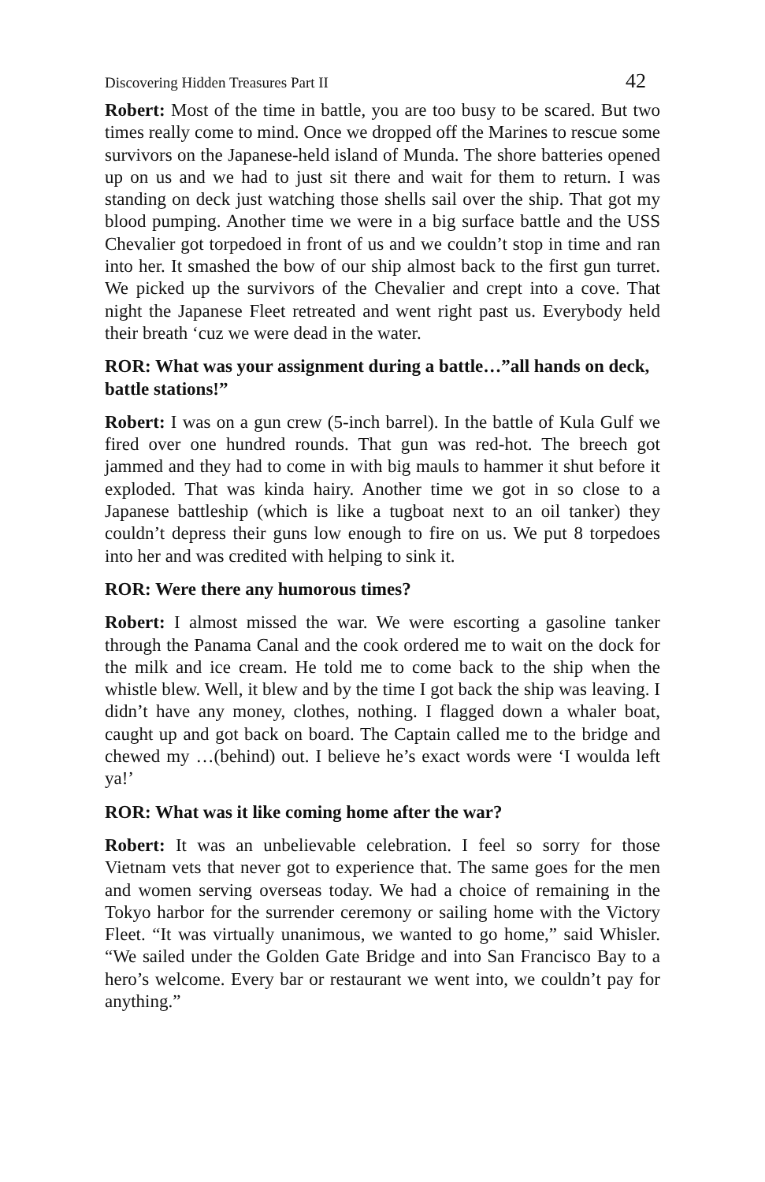Discovering Hidden Treasures Part II 42
Robert: Most of the time in battle, you are too busy to be scared. But two times really come to mind. Once we dropped off the Marines to rescue some survivors on the Japanese-held island of Munda. The shore batteries opened up on us and we had to just sit there and wait for them to return. I was standing on deck just watching those shells sail over the ship. That got my blood pumping. Another time we were in a big surface battle and the USS Chevalier got torpedoed in front of us and we couldn’t stop in time and ran into her. It smashed the bow of our ship almost back to the first gun turret. We picked up the survivors of the Chevalier and crept into a cove. That night the Japanese Fleet retreated and went right past us. Everybody held their breath ‘cuz we were dead in the water.
ROR: What was your assignment during a battle…”all hands on deck, battle stations!”
Robert: I was on a gun crew (5-inch barrel). In the battle of Kula Gulf we fired over one hundred rounds. That gun was red-hot. The breech got jammed and they had to come in with big mauls to hammer it shut before it exploded. That was kinda hairy. Another time we got in so close to a Japanese battleship (which is like a tugboat next to an oil tanker) they couldn’t depress their guns low enough to fire on us. We put 8 torpedoes into her and was credited with helping to sink it.
ROR: Were there any humorous times?
Robert: I almost missed the war. We were escorting a gasoline tanker through the Panama Canal and the cook ordered me to wait on the dock for the milk and ice cream. He told me to come back to the ship when the whistle blew. Well, it blew and by the time I got back the ship was leaving. I didn’t have any money, clothes, nothing. I flagged down a whaler boat, caught up and got back on board. The Captain called me to the bridge and chewed my …(behind) out. I believe he’s exact words were ‘I woulda left ya!’
ROR: What was it like coming home after the war?
Robert: It was an unbelievable celebration. I feel so sorry for those Vietnam vets that never got to experience that. The same goes for the men and women serving overseas today. We had a choice of remaining in the Tokyo harbor for the surrender ceremony or sailing home with the Victory Fleet. “It was virtually unanimous, we wanted to go home,” said Whisler. “We sailed under the Golden Gate Bridge and into San Francisco Bay to a hero’s welcome. Every bar or restaurant we went into, we couldn’t pay for anything.”